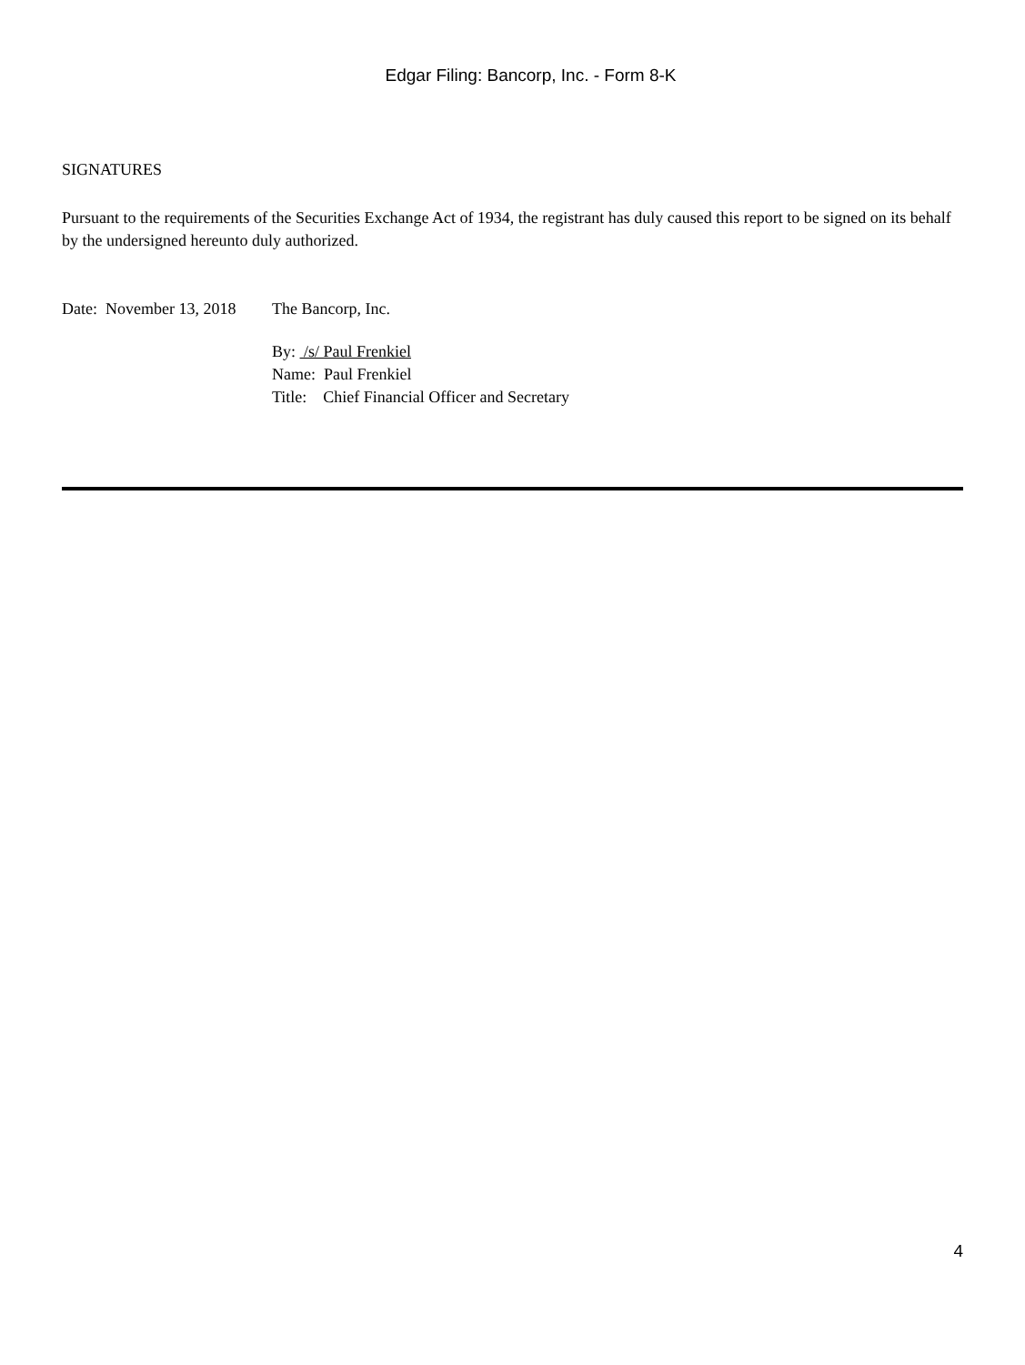Edgar Filing: Bancorp, Inc. - Form 8-K
SIGNATURES
Pursuant to the requirements of the Securities Exchange Act of 1934, the registrant has duly caused this report to be signed on its behalf by the undersigned hereunto duly authorized.
Date: November 13, 2018
The Bancorp, Inc.
By: /s/ Paul Frenkiel
Name: Paul Frenkiel
Title: Chief Financial Officer and Secretary
4